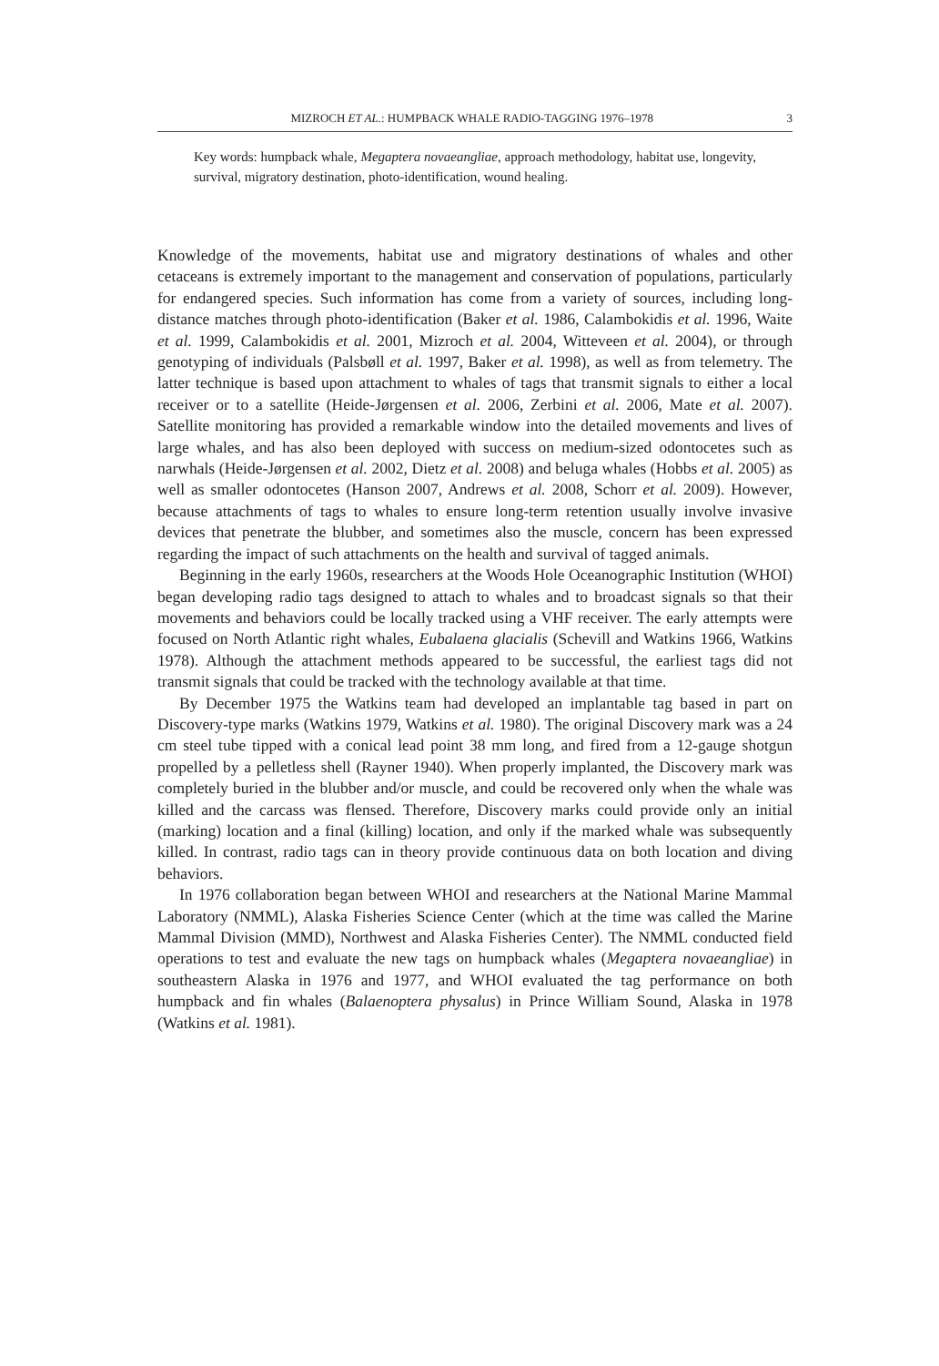MIZROCH ET AL.: HUMPBACK WHALE RADIO-TAGGING 1976–1978 3
Key words: humpback whale, Megaptera novaeangliae, approach methodology, habitat use, longevity, survival, migratory destination, photo-identification, wound healing.
Knowledge of the movements, habitat use and migratory destinations of whales and other cetaceans is extremely important to the management and conservation of populations, particularly for endangered species. Such information has come from a variety of sources, including long-distance matches through photo-identification (Baker et al. 1986, Calambokidis et al. 1996, Waite et al. 1999, Calambokidis et al. 2001, Mizroch et al. 2004, Witteveen et al. 2004), or through genotyping of individuals (Palsbøll et al. 1997, Baker et al. 1998), as well as from telemetry. The latter technique is based upon attachment to whales of tags that transmit signals to either a local receiver or to a satellite (Heide-Jørgensen et al. 2006, Zerbini et al. 2006, Mate et al. 2007). Satellite monitoring has provided a remarkable window into the detailed movements and lives of large whales, and has also been deployed with success on medium-sized odontocetes such as narwhals (Heide-Jørgensen et al. 2002, Dietz et al. 2008) and beluga whales (Hobbs et al. 2005) as well as smaller odontocetes (Hanson 2007, Andrews et al. 2008, Schorr et al. 2009). However, because attachments of tags to whales to ensure long-term retention usually involve invasive devices that penetrate the blubber, and sometimes also the muscle, concern has been expressed regarding the impact of such attachments on the health and survival of tagged animals.
Beginning in the early 1960s, researchers at the Woods Hole Oceanographic Institution (WHOI) began developing radio tags designed to attach to whales and to broadcast signals so that their movements and behaviors could be locally tracked using a VHF receiver. The early attempts were focused on North Atlantic right whales, Eubalaena glacialis (Schevill and Watkins 1966, Watkins 1978). Although the attachment methods appeared to be successful, the earliest tags did not transmit signals that could be tracked with the technology available at that time.
By December 1975 the Watkins team had developed an implantable tag based in part on Discovery-type marks (Watkins 1979, Watkins et al. 1980). The original Discovery mark was a 24 cm steel tube tipped with a conical lead point 38 mm long, and fired from a 12-gauge shotgun propelled by a pelletless shell (Rayner 1940). When properly implanted, the Discovery mark was completely buried in the blubber and/or muscle, and could be recovered only when the whale was killed and the carcass was flensed. Therefore, Discovery marks could provide only an initial (marking) location and a final (killing) location, and only if the marked whale was subsequently killed. In contrast, radio tags can in theory provide continuous data on both location and diving behaviors.
In 1976 collaboration began between WHOI and researchers at the National Marine Mammal Laboratory (NMML), Alaska Fisheries Science Center (which at the time was called the Marine Mammal Division (MMD), Northwest and Alaska Fisheries Center). The NMML conducted field operations to test and evaluate the new tags on humpback whales (Megaptera novaeangliae) in southeastern Alaska in 1976 and 1977, and WHOI evaluated the tag performance on both humpback and fin whales (Balaenoptera physalus) in Prince William Sound, Alaska in 1978 (Watkins et al. 1981).